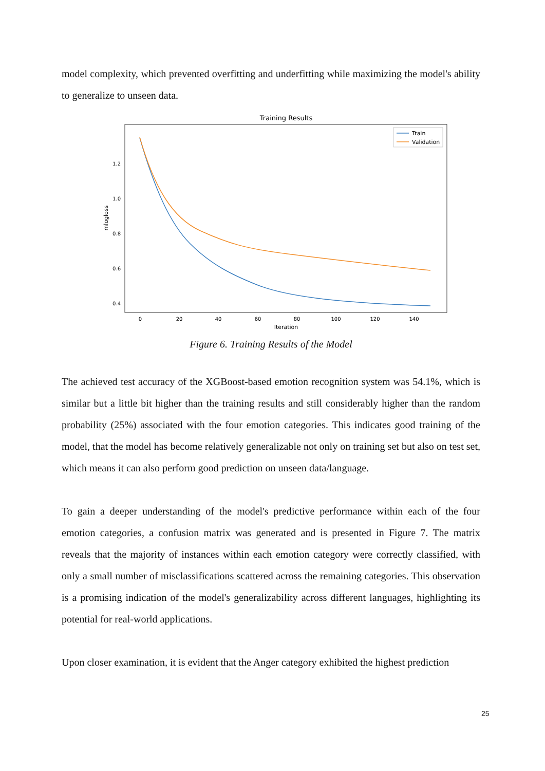model complexity, which prevented overfitting and underfitting while maximizing the model's ability to generalize to unseen data.
Training Results
1.2
1.0
0.8
0.6
0.4
0
20
40
60
80
100
120
140
Iteration
mlogloss
Train
Validation
Figure 6. Training Results of the Model
The achieved test accuracy of the XGBoost-based emotion recognition system was 54.1%, which is similar but a little bit higher than the training results and still considerably higher than the random probability (25%) associated with the four emotion categories. This indicates good training of the model, that the model has become relatively generalizable not only on training set but also on test set, which means it can also perform good prediction on unseen data/language.
To gain a deeper understanding of the model's predictive performance within each of the four emotion categories, a confusion matrix was generated and is presented in Figure 7. The matrix reveals that the majority of instances within each emotion category were correctly classified, with only a small number of misclassifications scattered across the remaining categories. This observation is a promising indication of the model's generalizability across different languages, highlighting its potential for real-world applications.
Upon closer examination, it is evident that the Anger category exhibited the highest prediction
25